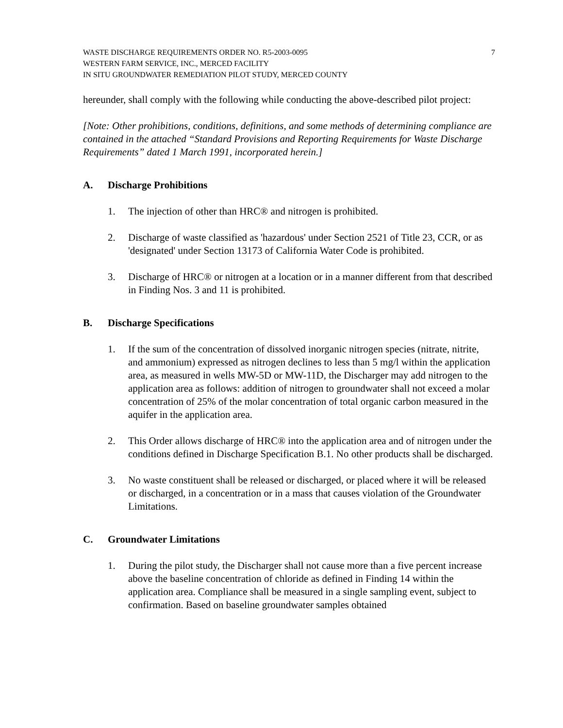WASTE DISCHARGE REQUIREMENTS ORDER NO. R5-2003-0095
WESTERN FARM SERVICE, INC., MERCED FACILITY
IN SITU GROUNDWATER REMEDIATION PILOT STUDY, MERCED COUNTY
7
hereunder, shall comply with the following while conducting the above-described pilot project:
[Note: Other prohibitions, conditions, definitions, and some methods of determining compliance are contained in the attached “Standard Provisions and Reporting Requirements for Waste Discharge Requirements” dated 1 March 1991, incorporated herein.]
A. Discharge Prohibitions
1. The injection of other than HRC® and nitrogen is prohibited.
2. Discharge of waste classified as 'hazardous' under Section 2521 of Title 23, CCR, or as 'designated' under Section 13173 of California Water Code is prohibited.
3. Discharge of HRC® or nitrogen at a location or in a manner different from that described in Finding Nos. 3 and 11 is prohibited.
B. Discharge Specifications
1. If the sum of the concentration of dissolved inorganic nitrogen species (nitrate, nitrite, and ammonium) expressed as nitrogen declines to less than 5 mg/l within the application area, as measured in wells MW-5D or MW-11D, the Discharger may add nitrogen to the application area as follows: addition of nitrogen to groundwater shall not exceed a molar concentration of 25% of the molar concentration of total organic carbon measured in the aquifer in the application area.
2. This Order allows discharge of HRC® into the application area and of nitrogen under the conditions defined in Discharge Specification B.1. No other products shall be discharged.
3. No waste constituent shall be released or discharged, or placed where it will be released or discharged, in a concentration or in a mass that causes violation of the Groundwater Limitations.
C. Groundwater Limitations
1. During the pilot study, the Discharger shall not cause more than a five percent increase above the baseline concentration of chloride as defined in Finding 14 within the application area. Compliance shall be measured in a single sampling event, subject to confirmation. Based on baseline groundwater samples obtained